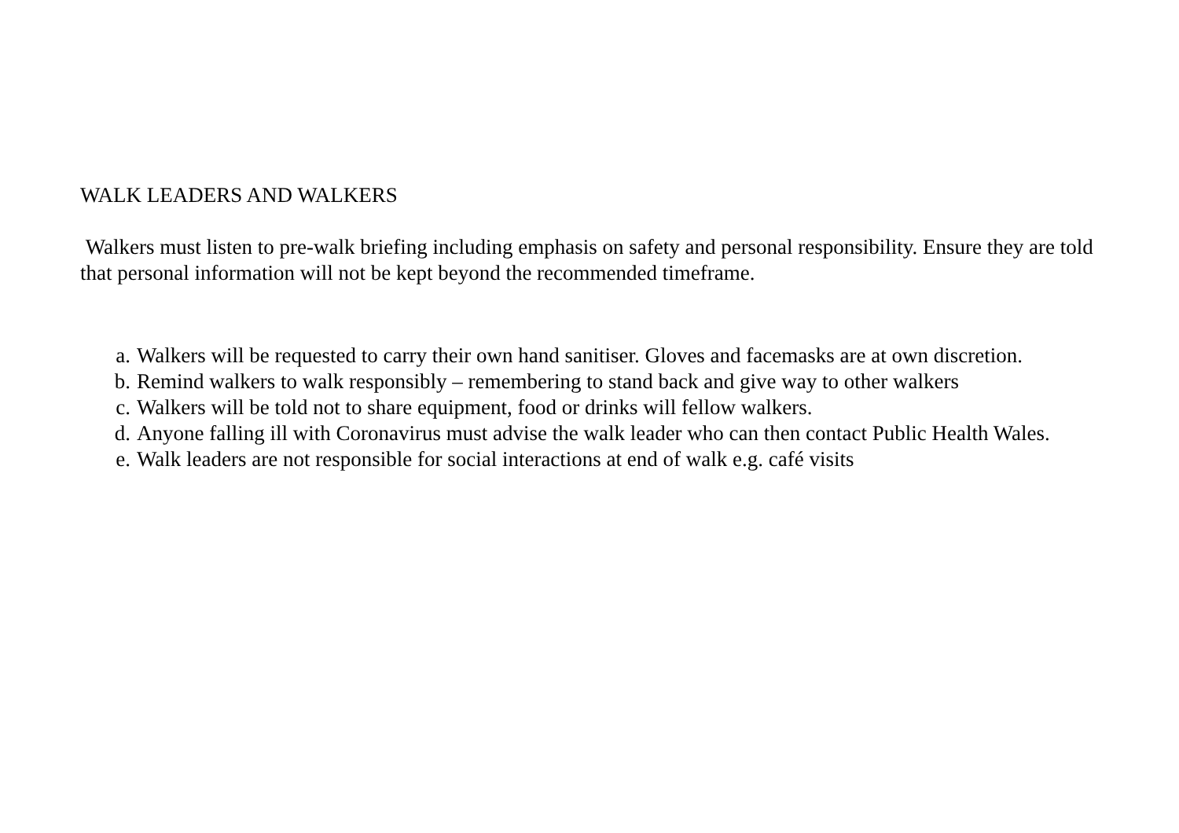WALK LEADERS AND WALKERS
Walkers must listen to pre-walk briefing including emphasis on safety and personal responsibility. Ensure they are told that personal information will not be kept beyond the recommended timeframe.
a. Walkers will be requested to carry their own hand sanitiser. Gloves and facemasks are at own discretion.
b. Remind walkers to walk responsibly – remembering to stand back and give way to other walkers
c. Walkers will be told not to share equipment, food or drinks will fellow walkers.
d. Anyone falling ill with Coronavirus must advise the walk leader who can then contact Public Health Wales.
e. Walk leaders are not responsible for social interactions at end of walk e.g. café visits